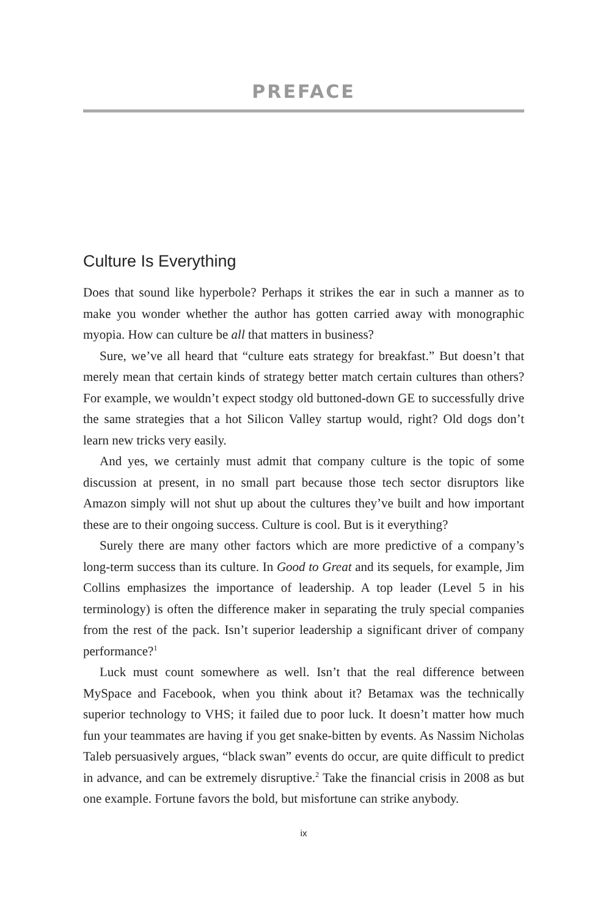PREFACE
Culture Is Everything
Does that sound like hyperbole? Perhaps it strikes the ear in such a manner as to make you wonder whether the author has gotten carried away with monographic myopia. How can culture be all that matters in business?
Sure, we’ve all heard that “culture eats strategy for breakfast.” But doesn’t that merely mean that certain kinds of strategy better match certain cultures than others? For example, we wouldn’t expect stodgy old buttoned-down GE to successfully drive the same strategies that a hot Silicon Valley startup would, right? Old dogs don’t learn new tricks very easily.
And yes, we certainly must admit that company culture is the topic of some discussion at present, in no small part because those tech sector disruptors like Amazon simply will not shut up about the cultures they’ve built and how important these are to their ongoing success. Culture is cool. But is it everything?
Surely there are many other factors which are more predictive of a company’s long-term success than its culture. In Good to Great and its sequels, for example, Jim Collins emphasizes the importance of leadership. A top leader (Level 5 in his terminology) is often the difference maker in separating the truly special companies from the rest of the pack. Isn’t superior leadership a significant driver of company performance?<sup>1</sup>
Luck must count somewhere as well. Isn’t that the real difference between MySpace and Facebook, when you think about it? Betamax was the technically superior technology to VHS; it failed due to poor luck. It doesn’t matter how much fun your teammates are having if you get snake-bitten by events. As Nassim Nicholas Taleb persuasively argues, “black swan” events do occur, are quite difficult to predict in advance, and can be extremely disruptive.<sup>2</sup> Take the financial crisis in 2008 as but one example. Fortune favors the bold, but misfortune can strike anybody.
ix